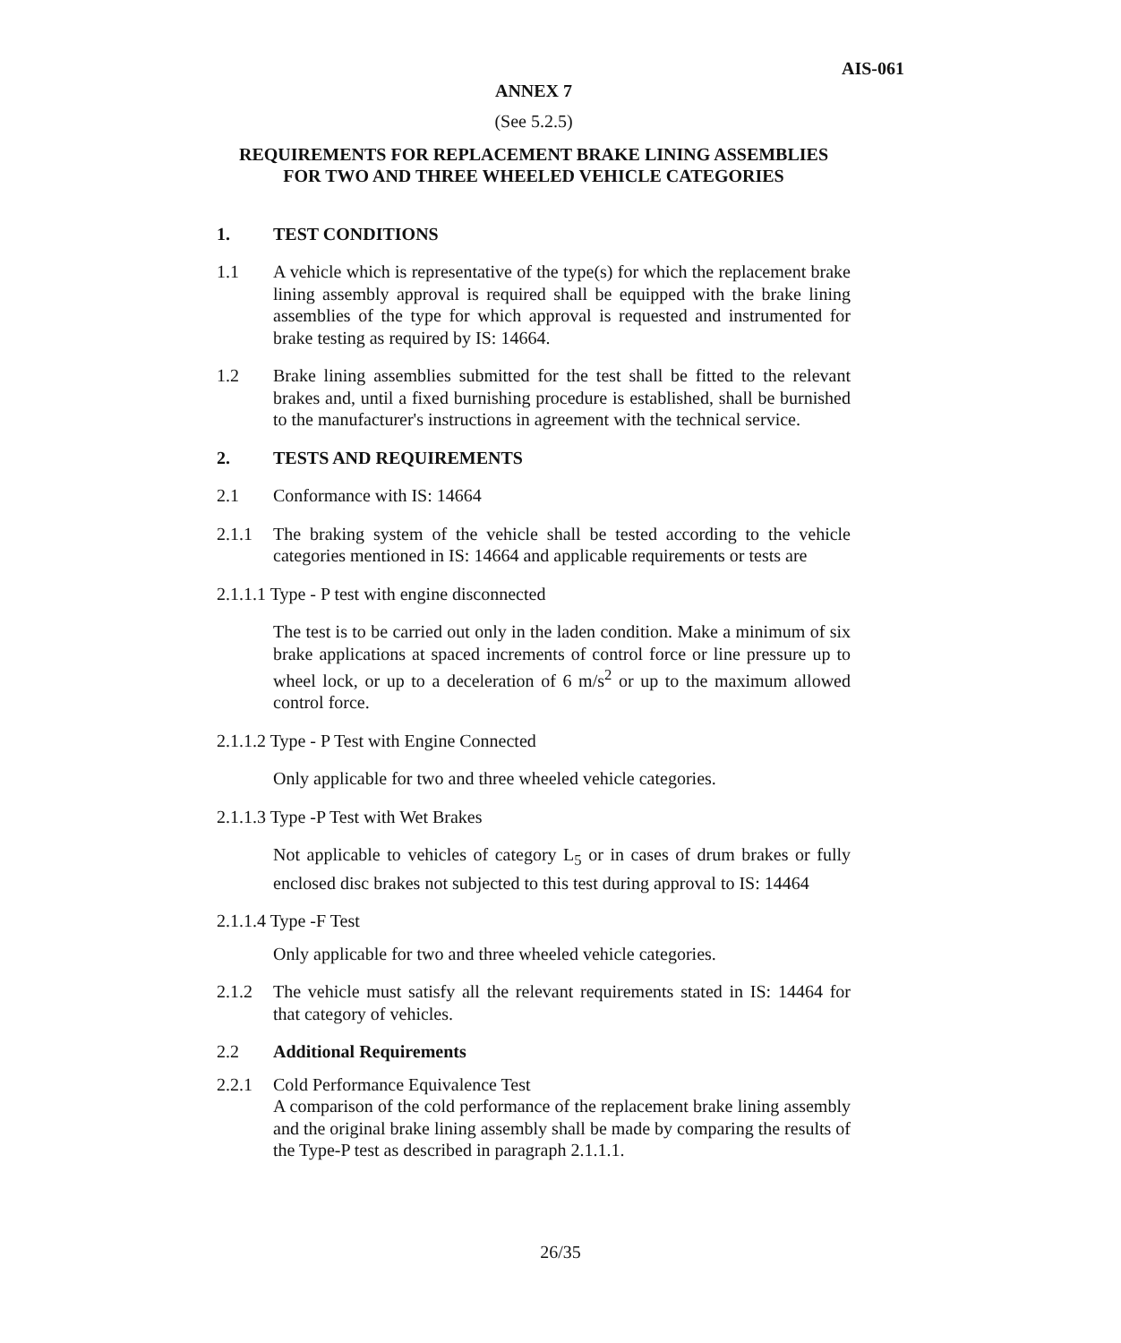AIS-061
ANNEX 7
(See 5.2.5)
REQUIREMENTS FOR REPLACEMENT BRAKE LINING ASSEMBLIES
FOR TWO AND THREE WHEELED VEHICLE CATEGORIES
1. TEST CONDITIONS
1.1 A vehicle which is representative of the type(s) for which the replacement brake lining assembly approval is required shall be equipped with the brake lining assemblies of the type for which approval is requested and instrumented for brake testing as required by IS: 14664.
1.2 Brake lining assemblies submitted for the test shall be fitted to the relevant brakes and, until a fixed burnishing procedure is established, shall be burnished to the manufacturer's instructions in agreement with the technical service.
2. TESTS AND REQUIREMENTS
2.1 Conformance with IS: 14664
2.1.1 The braking system of the vehicle shall be tested according to the vehicle categories mentioned in IS: 14664 and applicable requirements or tests are
2.1.1.1 Type - P test with engine disconnected
The test is to be carried out only in the laden condition. Make a minimum of six brake applications at spaced increments of control force or line pressure up to wheel lock, or up to a deceleration of 6 m/s<sup>2</sup> or up to the maximum allowed control force.
2.1.1.2 Type - P Test with Engine Connected
Only applicable for two and three wheeled vehicle categories.
2.1.1.3 Type -P Test with Wet Brakes
Not applicable to vehicles of category L<sub>5</sub> or in cases of drum brakes or fully enclosed disc brakes not subjected to this test during approval to IS: 14464
2.1.1.4 Type -F Test
Only applicable for two and three wheeled vehicle categories.
2.1.2 The vehicle must satisfy all the relevant requirements stated in IS: 14464 for that category of vehicles.
2.2 Additional Requirements
2.2.1 Cold Performance Equivalence Test
A comparison of the cold performance of the replacement brake lining assembly and the original brake lining assembly shall be made by comparing the results of the Type-P test as described in paragraph 2.1.1.1.
26/35